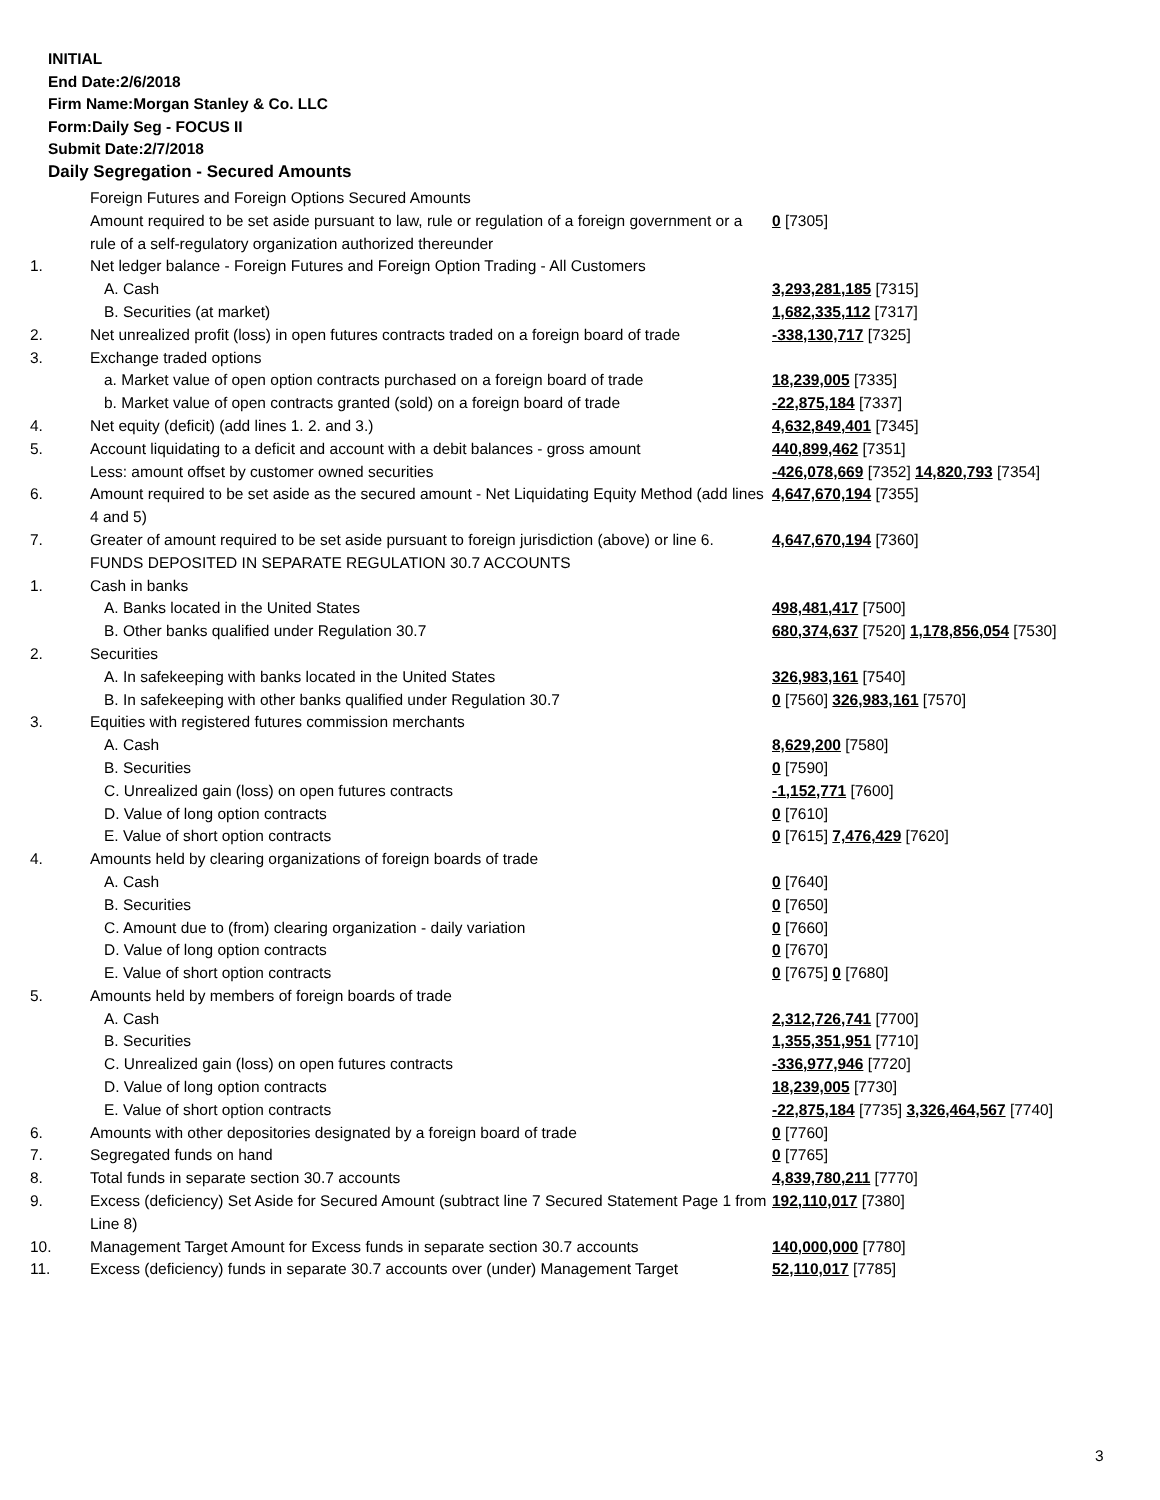INITIAL
End Date:2/6/2018
Firm Name:Morgan Stanley & Co. LLC
Form:Daily Seg - FOCUS II
Submit Date:2/7/2018
Daily Segregation - Secured Amounts
| | Foreign Futures and Foreign Options Secured Amounts | |
| | Amount required to be set aside pursuant to law, rule or regulation of a foreign government or a rule of a self-regulatory organization authorized thereunder | 0 [7305] |
| 1. | Net ledger balance - Foreign Futures and Foreign Option Trading - All Customers | |
| | A. Cash | 3,293,281,185 [7315] |
| | B. Securities (at market) | 1,682,335,112 [7317] |
| 2. | Net unrealized profit (loss) in open futures contracts traded on a foreign board of trade | -338,130,717 [7325] |
| 3. | Exchange traded options | |
| | a. Market value of open option contracts purchased on a foreign board of trade | 18,239,005 [7335] |
| | b. Market value of open contracts granted (sold) on a foreign board of trade | -22,875,184 [7337] |
| 4. | Net equity (deficit) (add lines 1. 2. and 3.) | 4,632,849,401 [7345] |
| 5. | Account liquidating to a deficit and account with a debit balances - gross amount | 440,899,462 [7351] |
| | Less: amount offset by customer owned securities | -426,078,669 [7352] 14,820,793 [7354] |
| 6. | Amount required to be set aside as the secured amount - Net Liquidating Equity Method (add lines 4 and 5) | 4,647,670,194 [7355] |
| 7. | Greater of amount required to be set aside pursuant to foreign jurisdiction (above) or line 6. | 4,647,670,194 [7360] |
| | FUNDS DEPOSITED IN SEPARATE REGULATION 30.7 ACCOUNTS | |
| 1. | Cash in banks | |
| | A. Banks located in the United States | 498,481,417 [7500] |
| | B. Other banks qualified under Regulation 30.7 | 680,374,637 [7520] 1,178,856,054 [7530] |
| 2. | Securities | |
| | A. In safekeeping with banks located in the United States | 326,983,161 [7540] |
| | B. In safekeeping with other banks qualified under Regulation 30.7 | 0 [7560] 326,983,161 [7570] |
| 3. | Equities with registered futures commission merchants | |
| | A. Cash | 8,629,200 [7580] |
| | B. Securities | 0 [7590] |
| | C. Unrealized gain (loss) on open futures contracts | -1,152,771 [7600] |
| | D. Value of long option contracts | 0 [7610] |
| | E. Value of short option contracts | 0 [7615] 7,476,429 [7620] |
| 4. | Amounts held by clearing organizations of foreign boards of trade | |
| | A. Cash | 0 [7640] |
| | B. Securities | 0 [7650] |
| | C. Amount due to (from) clearing organization - daily variation | 0 [7660] |
| | D. Value of long option contracts | 0 [7670] |
| | E. Value of short option contracts | 0 [7675] 0 [7680] |
| 5. | Amounts held by members of foreign boards of trade | |
| | A. Cash | 2,312,726,741 [7700] |
| | B. Securities | 1,355,351,951 [7710] |
| | C. Unrealized gain (loss) on open futures contracts | -336,977,946 [7720] |
| | D. Value of long option contracts | 18,239,005 [7730] |
| | E. Value of short option contracts | -22,875,184 [7735] 3,326,464,567 [7740] |
| 6. | Amounts with other depositories designated by a foreign board of trade | 0 [7760] |
| 7. | Segregated funds on hand | 0 [7765] |
| 8. | Total funds in separate section 30.7 accounts | 4,839,780,211 [7770] |
| 9. | Excess (deficiency) Set Aside for Secured Amount (subtract line 7 Secured Statement Page 1 from Line 8) | 192,110,017 [7380] |
| 10. | Management Target Amount for Excess funds in separate section 30.7 accounts | 140,000,000 [7780] |
| 11. | Excess (deficiency) funds in separate 30.7 accounts over (under) Management Target | 52,110,017 [7785] |
3